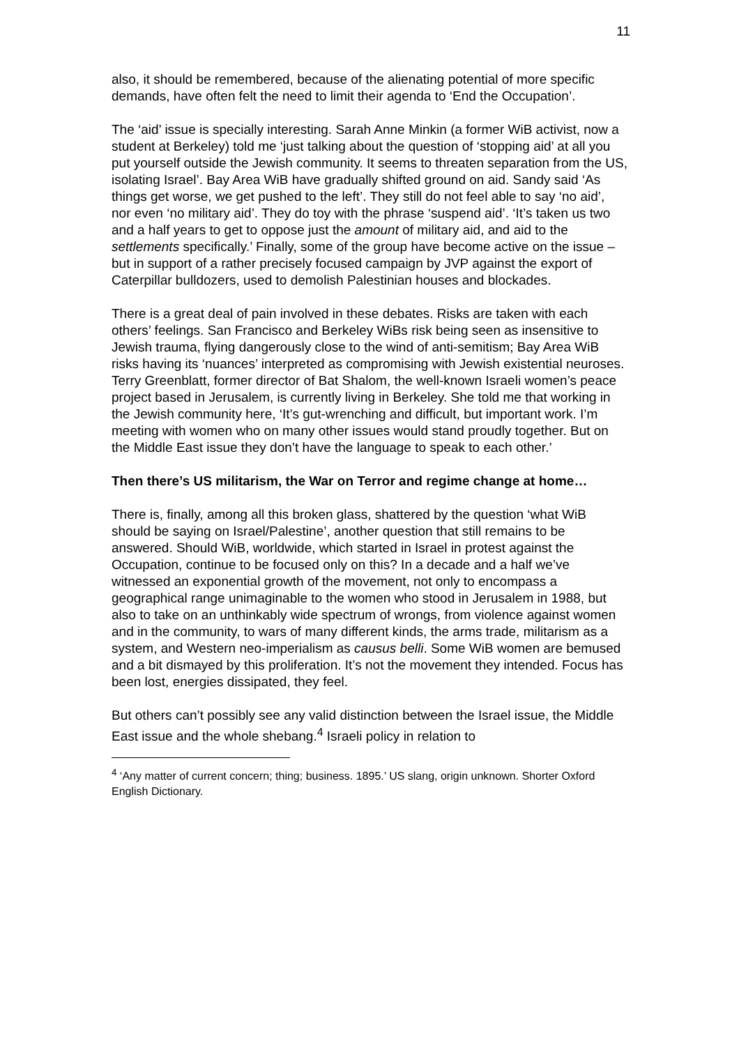11
also, it should be remembered, because of the alienating potential of more specific demands, have often felt the need to limit their agenda to ‘End the Occupation’.
The ‘aid’ issue is specially interesting. Sarah Anne Minkin (a former WiB activist, now a student at Berkeley) told me ‘just talking about the question of ‘stopping aid’ at all you put yourself outside the Jewish community. It seems to threaten separation from the US, isolating Israel’. Bay Area WiB have gradually shifted ground on aid. Sandy said ‘As things get worse, we get pushed to the left’. They still do not feel able to say ‘no aid’, nor even ‘no military aid’. They do toy with the phrase ‘suspend aid’. ‘It’s taken us two and a half years to get to oppose just the amount of military aid, and aid to the settlements specifically.’ Finally, some of the group have become active on the issue – but in support of a rather precisely focused campaign by JVP against the export of Caterpillar bulldozers, used to demolish Palestinian houses and blockades.
There is a great deal of pain involved in these debates. Risks are taken with each others’ feelings. San Francisco and Berkeley WiBs risk being seen as insensitive to Jewish trauma, flying dangerously close to the wind of anti-semitism; Bay Area WiB risks having its ‘nuances’ interpreted as compromising with Jewish existential neuroses. Terry Greenblatt, former director of Bat Shalom, the well-known Israeli women’s peace project based in Jerusalem, is currently living in Berkeley. She told me that working in the Jewish community here, ‘It’s gut-wrenching and difficult, but important work. I’m meeting with women who on many other issues would stand proudly together. But on the Middle East issue they don’t have the language to speak to each other.’
Then there’s US militarism, the War on Terror and regime change at home…
There is, finally, among all this broken glass, shattered by the question ‘what WiB should be saying on Israel/Palestine’, another question that still remains to be answered. Should WiB, worldwide, which started in Israel in protest against the Occupation, continue to be focused only on this? In a decade and a half we’ve witnessed an exponential growth of the movement, not only to encompass a geographical range unimaginable to the women who stood in Jerusalem in 1988, but also to take on an unthinkably wide spectrum of wrongs, from violence against women and in the community, to wars of many different kinds, the arms trade, militarism as a system, and Western neo-imperialism as causus belli. Some WiB women are bemused and a bit dismayed by this proliferation. It’s not the movement they intended. Focus has been lost, energies dissipated, they feel.
But others can’t possibly see any valid distinction between the Israel issue, the Middle East issue and the whole shebang.<sup>4</sup> Israeli policy in relation to
<sup>4</sup> ‘Any matter of current concern; thing; business. 1895.’ US slang, origin unknown. Shorter Oxford English Dictionary.